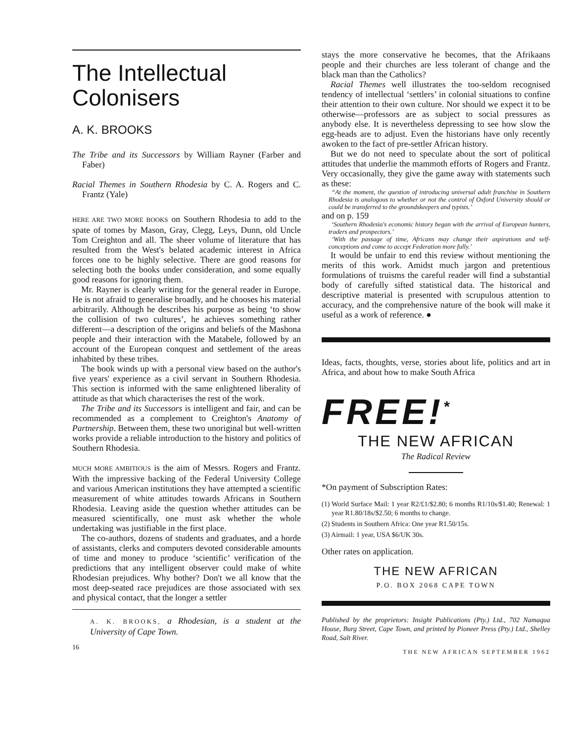The Intellectual Colonisers
A. K. BROOKS
The Tribe and its Successors by William Rayner (Farber and Faber)
Racial Themes in Southern Rhodesia by C. A. Rogers and C. Frantz (Yale)
HERE ARE TWO MORE BOOKS on Southern Rhodesia to add to the spate of tomes by Mason, Gray, Clegg, Leys, Dunn, old Uncle Tom Creighton and all. The sheer volume of literature that has resulted from the West's belated academic interest in Africa forces one to be highly selective. There are good reasons for selecting both the books under consideration, and some equally good reasons for ignoring them.
Mr. Rayner is clearly writing for the general reader in Europe. He is not afraid to generalise broadly, and he chooses his material arbitrarily. Although he describes his purpose as being ‘to show the collision of two cultures’, he achieves something rather different—a description of the origins and beliefs of the Mashona people and their interaction with the Matabele, followed by an account of the European conquest and settlement of the areas inhabited by these tribes.
The book winds up with a personal view based on the author's five years' experience as a civil servant in Southern Rhodesia. This section is informed with the same enlightened liberality of attitude as that which characterises the rest of the work.
The Tribe and its Successors is intelligent and fair, and can be recommended as a complement to Creighton's Anatomy of Partnership. Between them, these two unoriginal but well-written works provide a reliable introduction to the history and politics of Southern Rhodesia.
MUCH MORE AMBITIOUS is the aim of Messrs. Rogers and Frantz. With the impressive backing of the Federal University College and various American institutions they have attempted a scientific measurement of white attitudes towards Africans in Southern Rhodesia. Leaving aside the question whether attitudes can be measured scientifically, one must ask whether the whole undertaking was justifiable in the first place.
The co-authors, dozens of students and graduates, and a horde of assistants, clerks and computers devoted considerable amounts of time and money to produce ‘scientific’ verification of the predictions that any intelligent observer could make of white Rhodesian prejudices. Why bother? Don't we all know that the most deep-seated race prejudices are those associated with sex and physical contact, that the longer a settler
A. K. BROOKS, a Rhodesian, is a student at the University of Cape Town.
16
stays the more conservative he becomes, that the Afrikaans people and their churches are less tolerant of change and the black man than the Catholics?
Racial Themes well illustrates the too-seldom recognised tendency of intellectual ‘settlers’ in colonial situations to confine their attention to their own culture. Nor should we expect it to be otherwise—professors are as subject to social pressures as anybody else. It is nevertheless depressing to see how slow the egg-heads are to adjust. Even the historians have only recently awoken to the fact of pre-settler African history.
But we do not need to speculate about the sort of political attitudes that underlie the mammoth efforts of Rogers and Frantz. Very occasionally, they give the game away with statements such as these:
“At the moment, the question of introducing universal adult franchise in Southern Rhodesia is analogous to whether or not the control of Oxford University should or could be transferred to the groundskeepers and typists.’
and on p. 159
‘Southern Rhodesia's economic history began with the arrival of European hunters, traders and prospectors.’
‘With the passage of time, Africans may change their aspirations and self-conceptions and come to accept Federation more fully.’
It would be unfair to end this review without mentioning the merits of this work. Amidst much jargon and pretentious formulations of truisms the careful reader will find a substantial body of carefully sifted statistical data. The historical and descriptive material is presented with scrupulous attention to accuracy, and the comprehensive nature of the book will make it useful as a work of reference. ●
Ideas, facts, thoughts, verse, stories about life, politics and art in Africa, and about how to make South Africa
FREE!<sup>*</sup>
THE NEW AFRICAN
The Radical Review
*On payment of Subscription Rates:
(1) World Surface Mail: 1 year R2/£1/$2.80; 6 months R1/10s/$1.40; Renewal: 1 year R1.80/18s/$2.50; 6 months to change.
(2) Students in Southern Africa: One year R1.50/15s.
(3) Airmail: 1 year, USA $6/UK 30s.
Other rates on application.
THE NEW AFRICAN
P.O. BOX 2068 CAPE TOWN
Published by the proprietors: Insight Publications (Pty.) Ltd., 702 Namaqua House, Burg Street, Cape Town, and printed by Pioneer Press (Pty.) Ltd., Shelley Road, Salt River.
THE NEW AFRICAN SEPTEMBER 1962